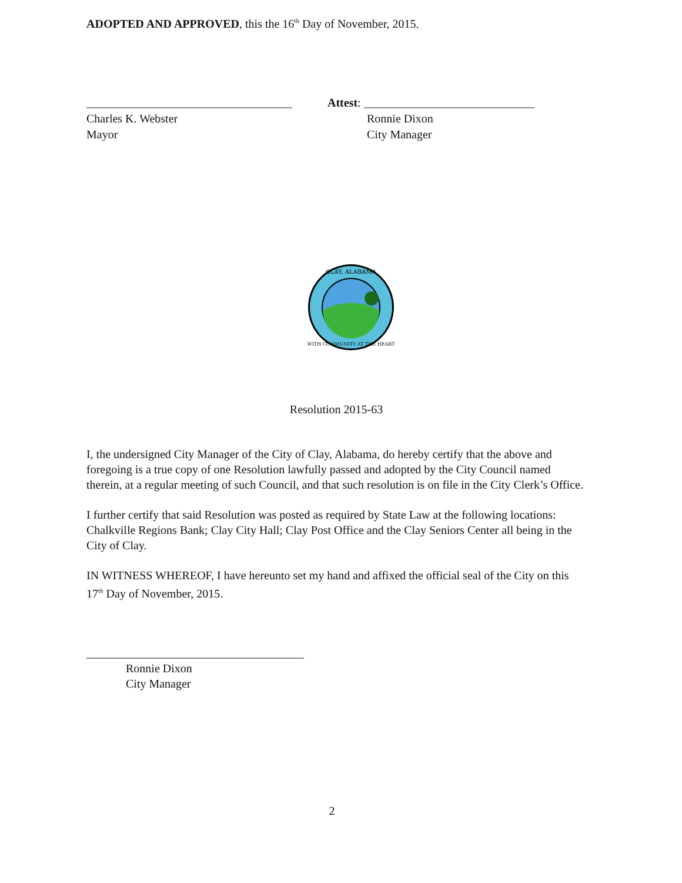ADOPTED AND APPROVED, this the 16<sup>th</sup> Day of November, 2015.
___________________________________
Charles K. Webster
Mayor
Attest: _____________________________
Ronnie Dixon
City Manager
CLAY, ALABAMA
WITH COMMUNITY AT THE HEART
Resolution 2015-63
I, the undersigned City Manager of the City of Clay, Alabama, do hereby certify that the above and foregoing is a true copy of one Resolution lawfully passed and adopted by the City Council named therein, at a regular meeting of such Council, and that such resolution is on file in the City Clerk’s Office.
I further certify that said Resolution was posted as required by State Law at the following locations: Chalkville Regions Bank; Clay City Hall; Clay Post Office and the Clay Seniors Center all being in the City of Clay.
IN WITNESS WHEREOF, I have hereunto set my hand and affixed the official seal of the City on this 17<sup>th</sup> Day of November, 2015.
_____________________________________
Ronnie Dixon
City Manager
2